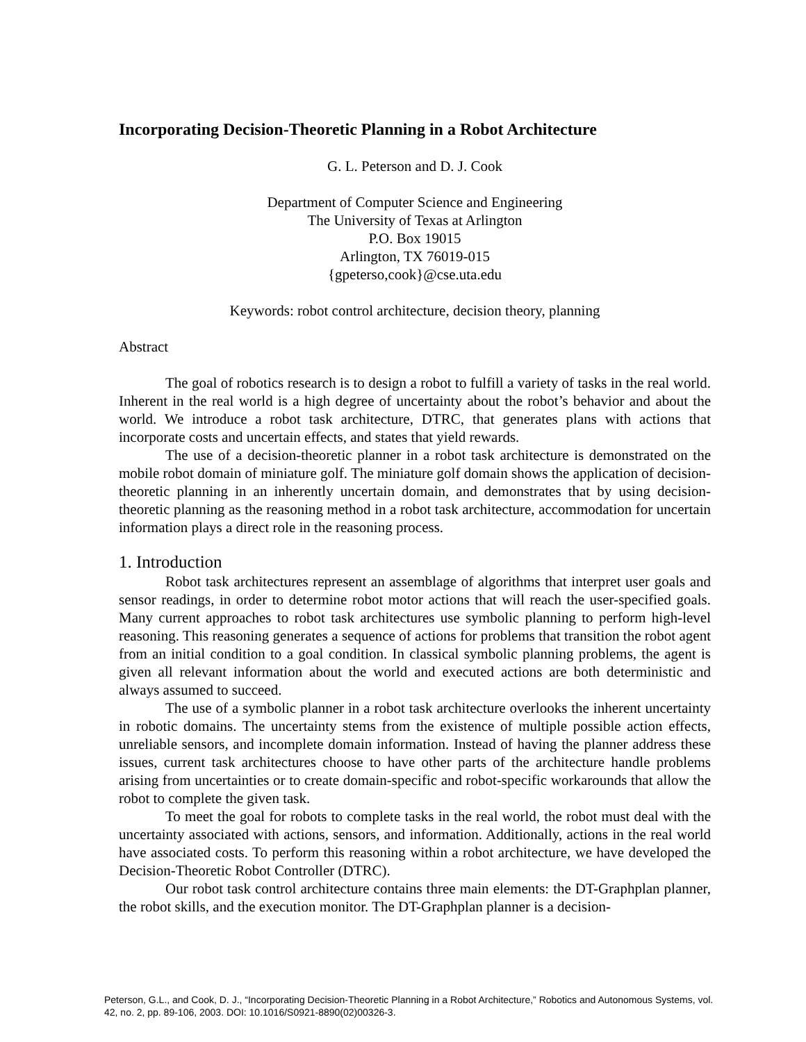Incorporating Decision-Theoretic Planning in a Robot Architecture
G. L. Peterson and D. J. Cook
Department of Computer Science and Engineering
The University of Texas at Arlington
P.O. Box 19015
Arlington, TX 76019-015
{gpeterso,cook}@cse.uta.edu
Keywords: robot control architecture, decision theory, planning
Abstract
The goal of robotics research is to design a robot to fulfill a variety of tasks in the real world. Inherent in the real world is a high degree of uncertainty about the robot’s behavior and about the world. We introduce a robot task architecture, DTRC, that generates plans with actions that incorporate costs and uncertain effects, and states that yield rewards.
The use of a decision-theoretic planner in a robot task architecture is demonstrated on the mobile robot domain of miniature golf. The miniature golf domain shows the application of decision-theoretic planning in an inherently uncertain domain, and demonstrates that by using decision-theoretic planning as the reasoning method in a robot task architecture, accommodation for uncertain information plays a direct role in the reasoning process.
1. Introduction
Robot task architectures represent an assemblage of algorithms that interpret user goals and sensor readings, in order to determine robot motor actions that will reach the user-specified goals. Many current approaches to robot task architectures use symbolic planning to perform high-level reasoning. This reasoning generates a sequence of actions for problems that transition the robot agent from an initial condition to a goal condition. In classical symbolic planning problems, the agent is given all relevant information about the world and executed actions are both deterministic and always assumed to succeed.
The use of a symbolic planner in a robot task architecture overlooks the inherent uncertainty in robotic domains. The uncertainty stems from the existence of multiple possible action effects, unreliable sensors, and incomplete domain information. Instead of having the planner address these issues, current task architectures choose to have other parts of the architecture handle problems arising from uncertainties or to create domain-specific and robot-specific workarounds that allow the robot to complete the given task.
To meet the goal for robots to complete tasks in the real world, the robot must deal with the uncertainty associated with actions, sensors, and information. Additionally, actions in the real world have associated costs. To perform this reasoning within a robot architecture, we have developed the Decision-Theoretic Robot Controller (DTRC).
Our robot task control architecture contains three main elements: the DT-Graphplan planner, the robot skills, and the execution monitor. The DT-Graphplan planner is a decision-
Peterson, G.L., and Cook, D. J., “Incorporating Decision-Theoretic Planning in a Robot Architecture,” Robotics and Autonomous Systems, vol. 42, no. 2, pp. 89-106, 2003. DOI: 10.1016/S0921-8890(02)00326-3.